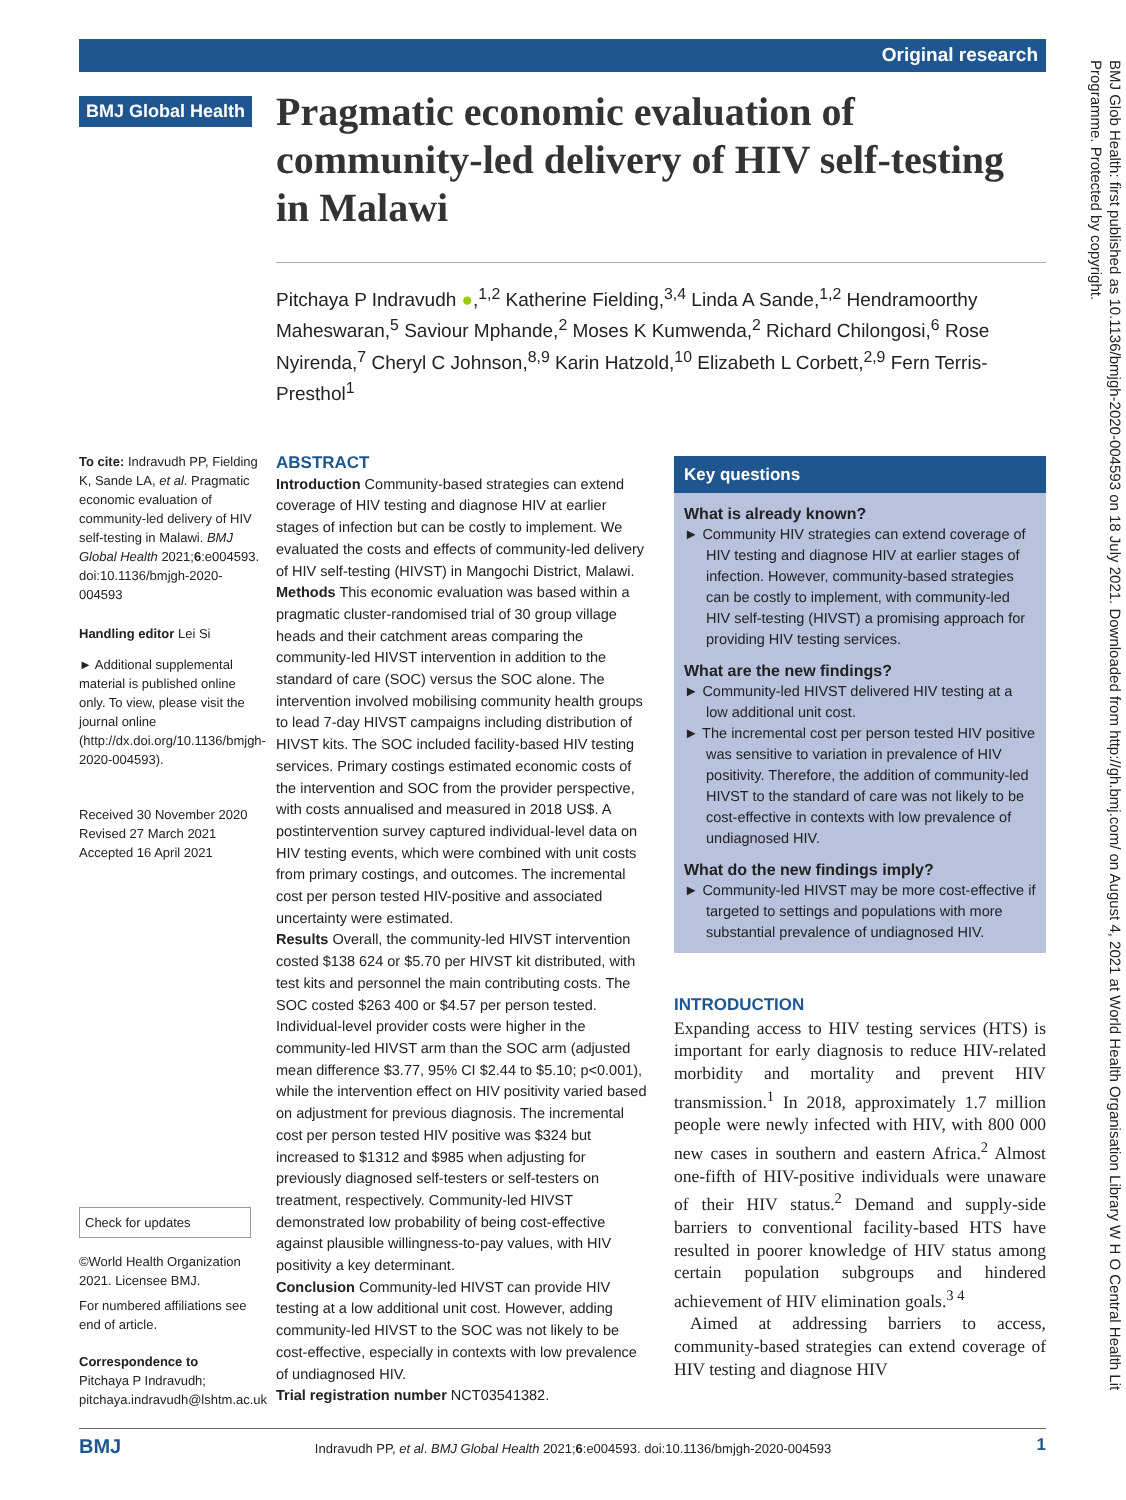Original research
BMJ Global Health
Pragmatic economic evaluation of community-led delivery of HIV self-testing in Malawi
Pitchaya P Indravudh ●,<sup>1,2</sup> Katherine Fielding,<sup>3,4</sup> Linda A Sande,<sup>1,2</sup> Hendramoorthy Maheswaran,<sup>5</sup> Saviour Mphande,<sup>2</sup> Moses K Kumwenda,<sup>2</sup> Richard Chilongosi,<sup>6</sup> Rose Nyirenda,<sup>7</sup> Cheryl C Johnson,<sup>8,9</sup> Karin Hatzold,<sup>10</sup> Elizabeth L Corbett,<sup>2,9</sup> Fern Terris-Presthol<sup>1</sup>
To cite: Indravudh PP, Fielding K, Sande LA, et al. Pragmatic economic evaluation of community-led delivery of HIV self-testing in Malawi. BMJ Global Health 2021;6:e004593. doi:10.1136/bmjgh-2020-004593
Handling editor Lei Si
► Additional supplemental material is published online only. To view, please visit the journal online (http://dx.doi.org/10.1136/bmjgh-2020-004593).
Received 30 November 2020
Revised 27 March 2021
Accepted 16 April 2021
Check for updates
©World Health Organization 2021. Licensee BMJ.
For numbered affiliations see end of article.
Correspondence to
Pitchaya P Indravudh; pitchaya.indravudh@lshtm.ac.uk
ABSTRACT
Introduction Community-based strategies can extend coverage of HIV testing and diagnose HIV at earlier stages of infection but can be costly to implement. We evaluated the costs and effects of community-led delivery of HIV self-testing (HIVST) in Mangochi District, Malawi.
Methods This economic evaluation was based within a pragmatic cluster-randomised trial of 30 group village heads and their catchment areas comparing the community-led HIVST intervention in addition to the standard of care (SOC) versus the SOC alone. The intervention involved mobilising community health groups to lead 7-day HIVST campaigns including distribution of HIVST kits. The SOC included facility-based HIV testing services. Primary costings estimated economic costs of the intervention and SOC from the provider perspective, with costs annualised and measured in 2018 US$. A postintervention survey captured individual-level data on HIV testing events, which were combined with unit costs from primary costings, and outcomes. The incremental cost per person tested HIV-positive and associated uncertainty were estimated.
Results Overall, the community-led HIVST intervention costed $138 624 or $5.70 per HIVST kit distributed, with test kits and personnel the main contributing costs. The SOC costed $263 400 or $4.57 per person tested. Individual-level provider costs were higher in the community-led HIVST arm than the SOC arm (adjusted mean difference $3.77, 95% CI $2.44 to $5.10; p<0.001), while the intervention effect on HIV positivity varied based on adjustment for previous diagnosis. The incremental cost per person tested HIV positive was $324 but increased to $1312 and $985 when adjusting for previously diagnosed self-testers or self-testers on treatment, respectively. Community-led HIVST demonstrated low probability of being cost-effective against plausible willingness-to-pay values, with HIV positivity a key determinant.
Conclusion Community-led HIVST can provide HIV testing at a low additional unit cost. However, adding community-led HIVST to the SOC was not likely to be cost-effective, especially in contexts with low prevalence of undiagnosed HIV.
Trial registration number NCT03541382.
Key questions
What is already known?
► Community HIV strategies can extend coverage of HIV testing and diagnose HIV at earlier stages of infection. However, community-based strategies can be costly to implement, with community-led HIV self-testing (HIVST) a promising approach for providing HIV testing services.
What are the new findings?
► Community-led HIVST delivered HIV testing at a low additional unit cost.
► The incremental cost per person tested HIV positive was sensitive to variation in prevalence of HIV positivity. Therefore, the addition of community-led HIVST to the standard of care was not likely to be cost-effective in contexts with low prevalence of undiagnosed HIV.
What do the new findings imply?
► Community-led HIVST may be more cost-effective if targeted to settings and populations with more substantial prevalence of undiagnosed HIV.
INTRODUCTION
Expanding access to HIV testing services (HTS) is important for early diagnosis to reduce HIV-related morbidity and mortality and prevent HIV transmission.<sup>1</sup> In 2018, approximately 1.7 million people were newly infected with HIV, with 800 000 new cases in southern and eastern Africa.<sup>2</sup> Almost one-fifth of HIV-positive individuals were unaware of their HIV status.<sup>2</sup> Demand and supply-side barriers to conventional facility-based HTS have resulted in poorer knowledge of HIV status among certain population subgroups and hindered achievement of HIV elimination goals.<sup>3 4</sup>
Aimed at addressing barriers to access, community-based strategies can extend coverage of HIV testing and diagnose HIV
BMJ Indravudh PP, et al. BMJ Global Health 2021;6:e004593. doi:10.1136/bmjgh-2020-004593 1
BMJ Glob Health: first published as 10.1136/bmjgh-2020-004593 on 18 July 2021. Downloaded from http://gh.bmj.com/ on August 4, 2021 at World Health Organisation Library W H O Central Health Lit Programme. Protected by copyright.